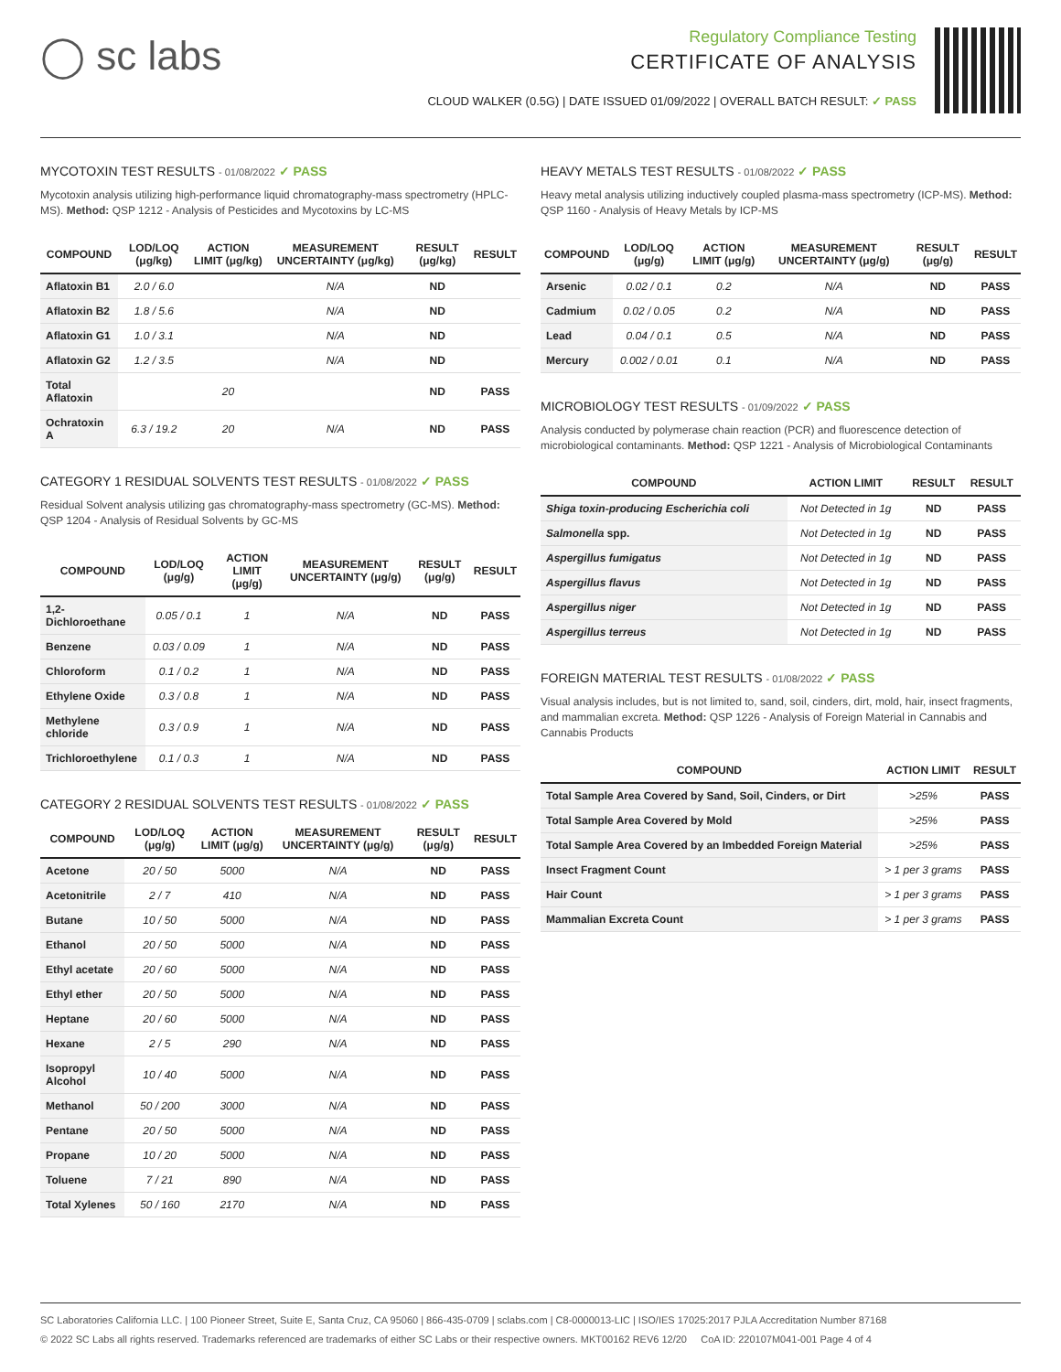◯ sc labs
Regulatory Compliance Testing
CERTIFICATE OF ANALYSIS
CLOUD WALKER (0.5G) | DATE ISSUED 01/09/2022 | OVERALL BATCH RESULT: ✓ PASS
MYCOTOXIN TEST RESULTS - 01/08/2022 ✓ PASS
Mycotoxin analysis utilizing high-performance liquid chromatography-mass spectrometry (HPLC-MS). Method: QSP 1212 - Analysis of Pesticides and Mycotoxins by LC-MS
| COMPOUND | LOD/LOQ (μg/kg) | ACTION LIMIT (μg/kg) | MEASUREMENT UNCERTAINTY (μg/kg) | RESULT (μg/kg) | RESULT |
| --- | --- | --- | --- | --- | --- |
| Aflatoxin B1 | 2.0 / 6.0 | | N/A | ND | |
| Aflatoxin B2 | 1.8 / 5.6 | | N/A | ND | |
| Aflatoxin G1 | 1.0 / 3.1 | | N/A | ND | |
| Aflatoxin G2 | 1.2 / 3.5 | | N/A | ND | |
| Total Aflatoxin | | 20 | | ND | PASS |
| Ochratoxin A | 6.3 / 19.2 | 20 | N/A | ND | PASS |
CATEGORY 1 RESIDUAL SOLVENTS TEST RESULTS - 01/08/2022 ✓ PASS
Residual Solvent analysis utilizing gas chromatography-mass spectrometry (GC-MS). Method: QSP 1204 - Analysis of Residual Solvents by GC-MS
| COMPOUND | LOD/LOQ (μg/g) | ACTION LIMIT (μg/g) | MEASUREMENT UNCERTAINTY (μg/g) | RESULT (μg/g) | RESULT |
| --- | --- | --- | --- | --- | --- |
| 1,2-Dichloroethane | 0.05 / 0.1 | 1 | N/A | ND | PASS |
| Benzene | 0.03 / 0.09 | 1 | N/A | ND | PASS |
| Chloroform | 0.1 / 0.2 | 1 | N/A | ND | PASS |
| Ethylene Oxide | 0.3 / 0.8 | 1 | N/A | ND | PASS |
| Methylene chloride | 0.3 / 0.9 | 1 | N/A | ND | PASS |
| Trichloroethylene | 0.1 / 0.3 | 1 | N/A | ND | PASS |
CATEGORY 2 RESIDUAL SOLVENTS TEST RESULTS - 01/08/2022 ✓ PASS
| COMPOUND | LOD/LOQ (μg/g) | ACTION LIMIT (μg/g) | MEASUREMENT UNCERTAINTY (μg/g) | RESULT (μg/g) | RESULT |
| --- | --- | --- | --- | --- | --- |
| Acetone | 20 / 50 | 5000 | N/A | ND | PASS |
| Acetonitrile | 2 / 7 | 410 | N/A | ND | PASS |
| Butane | 10 / 50 | 5000 | N/A | ND | PASS |
| Ethanol | 20 / 50 | 5000 | N/A | ND | PASS |
| Ethyl acetate | 20 / 60 | 5000 | N/A | ND | PASS |
| Ethyl ether | 20 / 50 | 5000 | N/A | ND | PASS |
| Heptane | 20 / 60 | 5000 | N/A | ND | PASS |
| Hexane | 2 / 5 | 290 | N/A | ND | PASS |
| Isopropyl Alcohol | 10 / 40 | 5000 | N/A | ND | PASS |
| Methanol | 50 / 200 | 3000 | N/A | ND | PASS |
| Pentane | 20 / 50 | 5000 | N/A | ND | PASS |
| Propane | 10 / 20 | 5000 | N/A | ND | PASS |
| Toluene | 7 / 21 | 890 | N/A | ND | PASS |
| Total Xylenes | 50 / 160 | 2170 | N/A | ND | PASS |
HEAVY METALS TEST RESULTS - 01/08/2022 ✓ PASS
Heavy metal analysis utilizing inductively coupled plasma-mass spectrometry (ICP-MS). Method: QSP 1160 - Analysis of Heavy Metals by ICP-MS
| COMPOUND | LOD/LOQ (μg/g) | ACTION LIMIT (μg/g) | MEASUREMENT UNCERTAINTY (μg/g) | RESULT (μg/g) | RESULT |
| --- | --- | --- | --- | --- | --- |
| Arsenic | 0.02 / 0.1 | 0.2 | N/A | ND | PASS |
| Cadmium | 0.02 / 0.05 | 0.2 | N/A | ND | PASS |
| Lead | 0.04 / 0.1 | 0.5 | N/A | ND | PASS |
| Mercury | 0.002 / 0.01 | 0.1 | N/A | ND | PASS |
MICROBIOLOGY TEST RESULTS - 01/09/2022 ✓ PASS
Analysis conducted by polymerase chain reaction (PCR) and fluorescence detection of microbiological contaminants. Method: QSP 1221 - Analysis of Microbiological Contaminants
| COMPOUND | ACTION LIMIT | RESULT | RESULT |
| --- | --- | --- | --- |
| Shiga toxin-producing Escherichia coli | Not Detected in 1g | ND | PASS |
| Salmonella spp. | Not Detected in 1g | ND | PASS |
| Aspergillus fumigatus | Not Detected in 1g | ND | PASS |
| Aspergillus flavus | Not Detected in 1g | ND | PASS |
| Aspergillus niger | Not Detected in 1g | ND | PASS |
| Aspergillus terreus | Not Detected in 1g | ND | PASS |
FOREIGN MATERIAL TEST RESULTS - 01/08/2022 ✓ PASS
Visual analysis includes, but is not limited to, sand, soil, cinders, dirt, mold, hair, insect fragments, and mammalian excreta. Method: QSP 1226 - Analysis of Foreign Material in Cannabis and Cannabis Products
| COMPOUND | ACTION LIMIT | RESULT |
| --- | --- | --- |
| Total Sample Area Covered by Sand, Soil, Cinders, or Dirt | >25% | PASS |
| Total Sample Area Covered by Mold | >25% | PASS |
| Total Sample Area Covered by an Imbedded Foreign Material | >25% | PASS |
| Insect Fragment Count | > 1 per 3 grams | PASS |
| Hair Count | > 1 per 3 grams | PASS |
| Mammalian Excreta Count | > 1 per 3 grams | PASS |
SC Laboratories California LLC. | 100 Pioneer Street, Suite E, Santa Cruz, CA 95060 | 866-435-0709 | sclabs.com | C8-0000013-LIC | ISO/IES 17025:2017 PJLA Accreditation Number 87168
© 2022 SC Labs all rights reserved. Trademarks referenced are trademarks of either SC Labs or their respective owners. MKT00162 REV6 12/20 CoA ID: 220107M041-001 Page 4 of 4